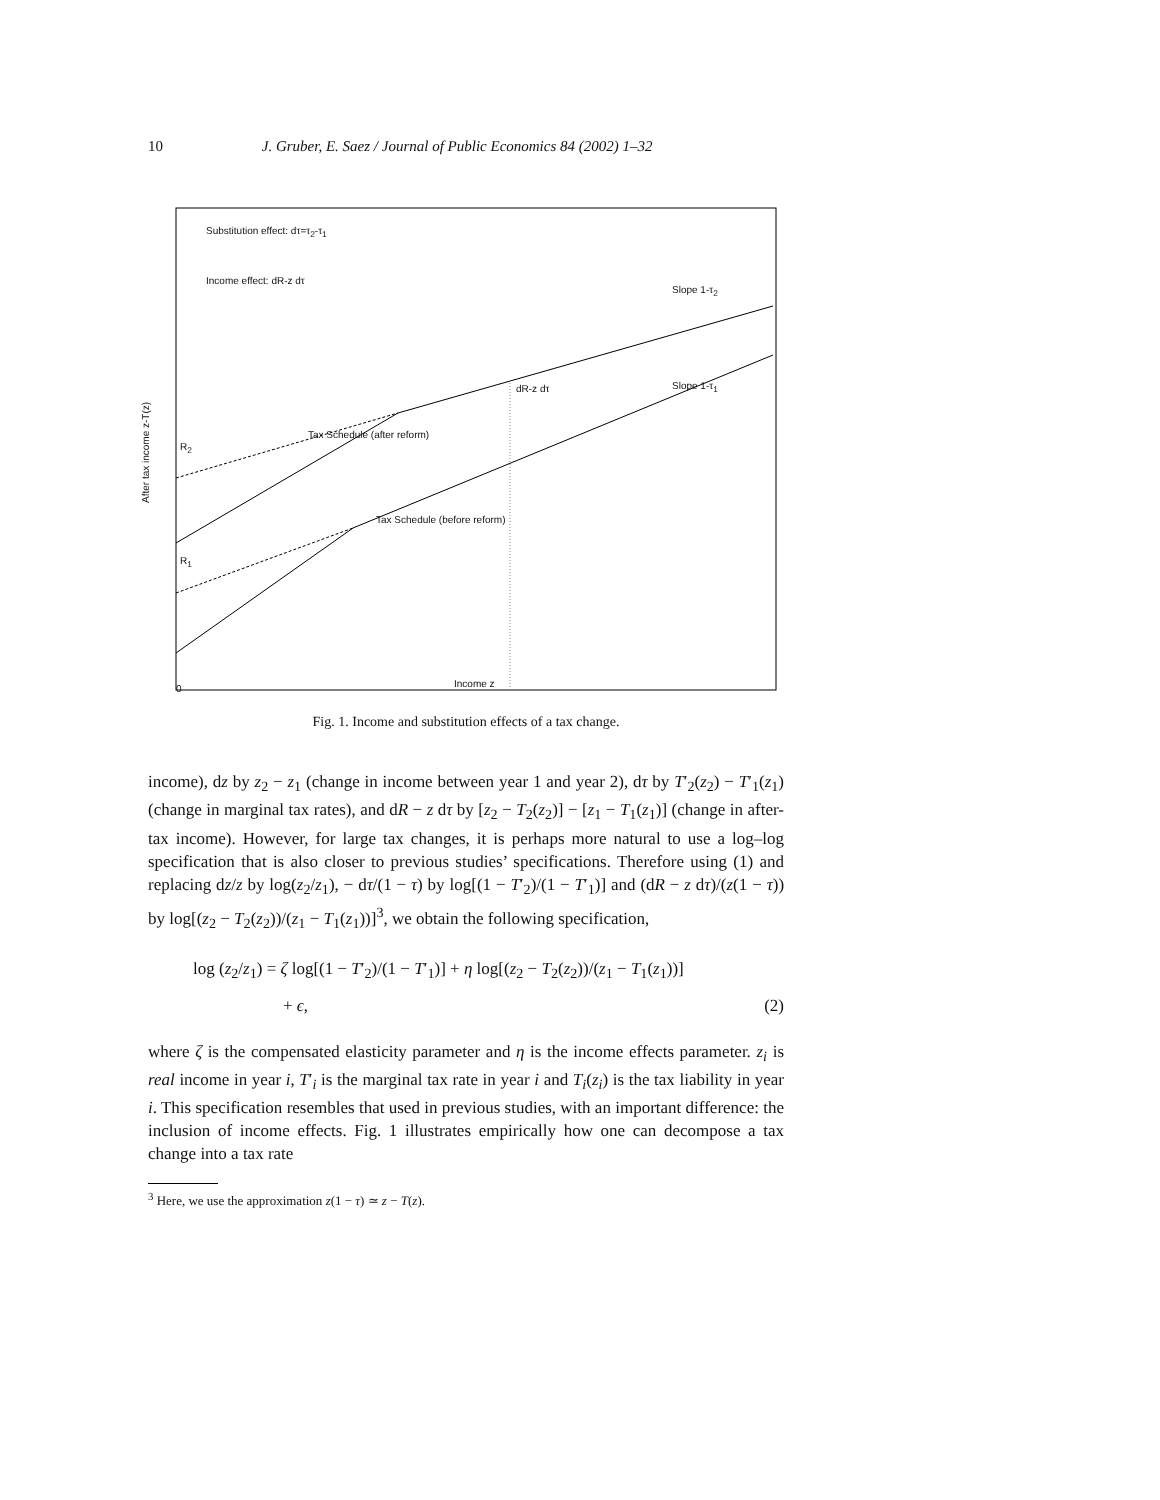10 J. Gruber, E. Saez / Journal of Public Economics 84 (2002) 1–32
Substitution effect: dτ=τ<sub>2</sub>-τ<sub>1</sub>
Income effect: dR-z dτ
Slope 1-τ<sub>2</sub>
Slope 1-τ<sub>1</sub>
dR-z dτ
Tax Schedule (after reform)
Tax Schedule (before reform)
R<sub>2</sub>
R<sub>1</sub>
After tax income z-T(z)
0 Income z
Fig. 1. Income and substitution effects of a tax change.
income), dz by z<sub>2</sub> − z<sub>1</sub> (change in income between year 1 and year 2), dτ by T′<sub>2</sub>(z<sub>2</sub>) − T′<sub>1</sub>(z<sub>1</sub>) (change in marginal tax rates), and dR − z dτ by [z<sub>2</sub> − T<sub>2</sub>(z<sub>2</sub>)] − [z<sub>1</sub> − T<sub>1</sub>(z<sub>1</sub>)] (change in after-tax income). However, for large tax changes, it is perhaps more natural to use a log–log specification that is also closer to previous studies’ specifications. Therefore using (1) and replacing dz/z by log(z<sub>2</sub>/z<sub>1</sub>), − dτ/(1 − τ) by log[(1 − T′<sub>2</sub>)/(1 − T′<sub>1</sub>)] and (dR − z dτ)/(z(1 − τ)) by log[(z<sub>2</sub> − T<sub>2</sub>(z<sub>2</sub>))/(z<sub>1</sub> − T<sub>1</sub>(z<sub>1</sub>))]<sup>3</sup>, we obtain the following specification,
log (z<sub>2</sub>/z<sub>1</sub>) = ζ log[(1 − T′<sub>2</sub>)/(1 − T′<sub>1</sub>)] + η log[(z<sub>2</sub> − T<sub>2</sub>(z<sub>2</sub>))/(z<sub>1</sub> − T<sub>1</sub>(z<sub>1</sub>))]
+ ϵ, (2)
where ζ is the compensated elasticity parameter and η is the income effects parameter. z<sub>i</sub> is real income in year i, T′<sub>i</sub> is the marginal tax rate in year i and T<sub>i</sub>(z<sub>i</sub>) is the tax liability in year i. This specification resembles that used in previous studies, with an important difference: the inclusion of income effects. Fig. 1 illustrates empirically how one can decompose a tax change into a tax rate
<sup>3</sup> Here, we use the approximation z(1 − τ) ≃ z − T(z).